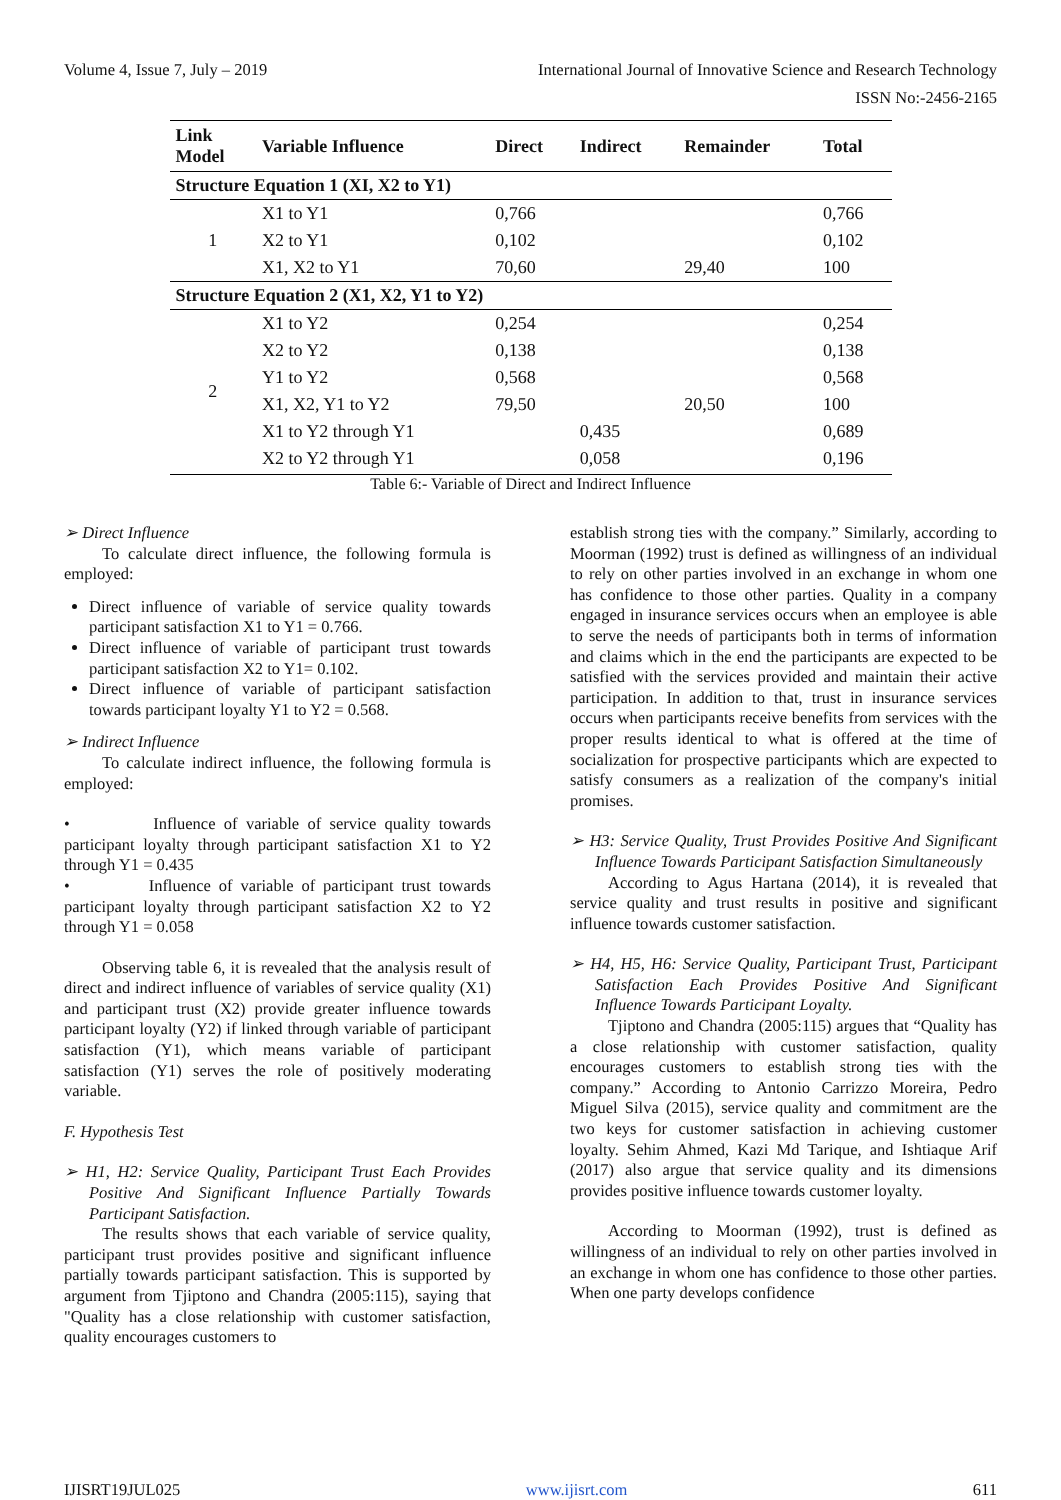Volume 4, Issue 7, July – 2019 International Journal of Innovative Science and Research Technology
ISSN No:-2456-2165
| Link Model | Variable Influence | Direct | Indirect | Remainder | Total |
| --- | --- | --- | --- | --- | --- |
| Structure Equation 1 (XI, X2 to Y1) | | | | | |
| 1 | X1 to Y1 | 0,766 | | | 0,766 |
| | X2 to Y1 | 0,102 | | | 0,102 |
| | X1, X2 to Y1 | 70,60 | | 29,40 | 100 |
| Structure Equation 2 (X1, X2, Y1 to Y2) | | | | | |
| 2 | X1 to Y2 | 0,254 | | | 0,254 |
| | X2 to Y2 | 0,138 | | | 0,138 |
| | Y1 to Y2 | 0,568 | | | 0,568 |
| | X1, X2, Y1 to Y2 | 79,50 | | 20,50 | 100 |
| | X1 to Y2 through Y1 | | 0,435 | | 0,689 |
| | X2 to Y2 through Y1 | | 0,058 | | 0,196 |
Table 6:- Variable of Direct and Indirect Influence
➢ Direct Influence
To calculate direct influence, the following formula is employed:
Direct influence of variable of service quality towards participant satisfaction X1 to Y1 = 0.766.
Direct influence of variable of participant trust towards participant satisfaction X2 to Y1= 0.102.
Direct influence of variable of participant satisfaction towards participant loyalty Y1 to Y2 = 0.568.
➢ Indirect Influence
To calculate indirect influence, the following formula is employed:
• Influence of variable of service quality towards participant loyalty through participant satisfaction X1 to Y2 through Y1 = 0.435
• Influence of variable of participant trust towards participant loyalty through participant satisfaction X2 to Y2 through Y1 = 0.058
Observing table 6, it is revealed that the analysis result of direct and indirect influence of variables of service quality (X1) and participant trust (X2) provide greater influence towards participant loyalty (Y2) if linked through variable of participant satisfaction (Y1), which means variable of participant satisfaction (Y1) serves the role of positively moderating variable.
F. Hypothesis Test
➢ H1, H2: Service Quality, Participant Trust Each Provides Positive And Significant Influence Partially Towards Participant Satisfaction.
The results shows that each variable of service quality, participant trust provides positive and significant influence partially towards participant satisfaction. This is supported by argument from Tjiptono and Chandra (2005:115), saying that "Quality has a close relationship with customer satisfaction, quality encourages customers to
establish strong ties with the company.” Similarly, according to Moorman (1992) trust is defined as willingness of an individual to rely on other parties involved in an exchange in whom one has confidence to those other parties. Quality in a company engaged in insurance services occurs when an employee is able to serve the needs of participants both in terms of information and claims which in the end the participants are expected to be satisfied with the services provided and maintain their active participation. In addition to that, trust in insurance services occurs when participants receive benefits from services with the proper results identical to what is offered at the time of socialization for prospective participants which are expected to satisfy consumers as a realization of the company's initial promises.
➢ H3: Service Quality, Trust Provides Positive And Significant Influence Towards Participant Satisfaction Simultaneously
According to Agus Hartana (2014), it is revealed that service quality and trust results in positive and significant influence towards customer satisfaction.
➢ H4, H5, H6: Service Quality, Participant Trust, Participant Satisfaction Each Provides Positive And Significant Influence Towards Participant Loyalty.
Tjiptono and Chandra (2005:115) argues that “Quality has a close relationship with customer satisfaction, quality encourages customers to establish strong ties with the company.” According to Antonio Carrizzo Moreira, Pedro Miguel Silva (2015), service quality and commitment are the two keys for customer satisfaction in achieving customer loyalty. Sehim Ahmed, Kazi Md Tarique, and Ishtiaque Arif (2017) also argue that service quality and its dimensions provides positive influence towards customer loyalty.
According to Moorman (1992), trust is defined as willingness of an individual to rely on other parties involved in an exchange in whom one has confidence to those other parties. When one party develops confidence
IJISRT19JUL025 www.ijisrt.com 611